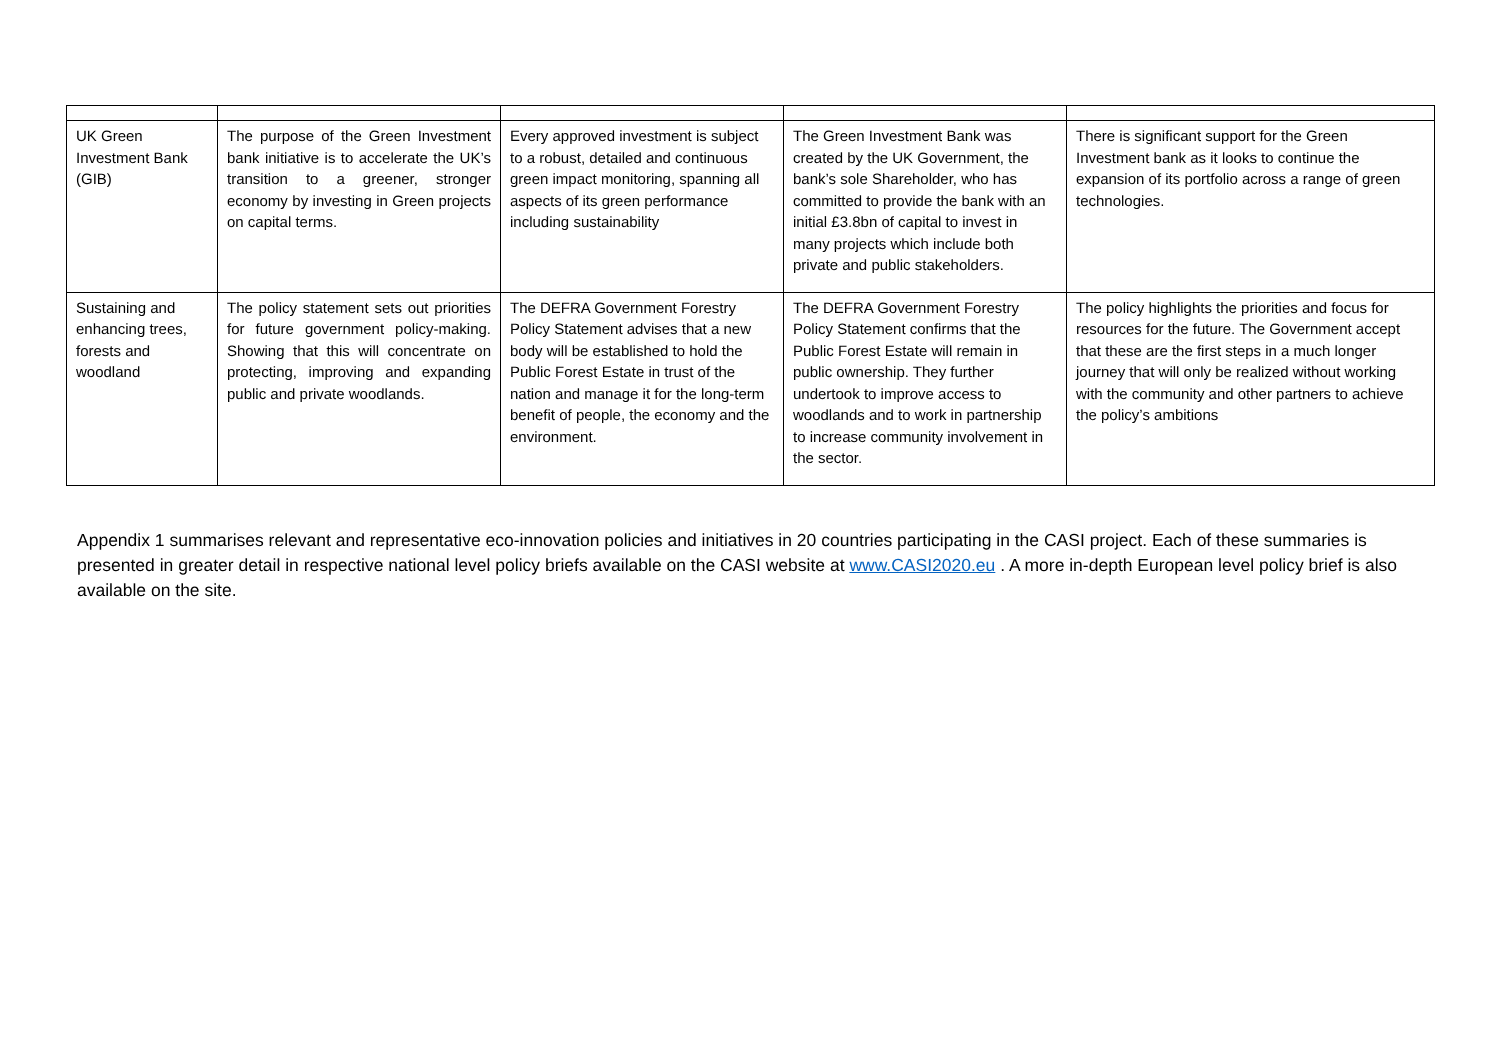| UK Green Investment Bank (GIB) | The purpose of the Green Investment bank initiative is to accelerate the UK’s transition to a greener, stronger economy by investing in Green projects on capital terms. | Every approved investment is subject to a robust, detailed and continuous green impact monitoring, spanning all aspects of its green performance including sustainability | The Green Investment Bank was created by the UK Government, the bank’s sole Shareholder, who has committed to provide the bank with an initial £3.8bn of capital to invest in many projects which include both private and public stakeholders. | There is significant support for the Green Investment bank as it looks to continue the expansion of its portfolio across a range of green technologies. |
| Sustaining and enhancing trees, forests and woodland | The policy statement sets out priorities for future government policy-making. Showing that this will concentrate on protecting, improving and expanding public and private woodlands. | The DEFRA Government Forestry Policy Statement advises that a new body will be established to hold the Public Forest Estate in trust of the nation and manage it for the long-term benefit of people, the economy and the environment. | The DEFRA Government Forestry Policy Statement confirms that the Public Forest Estate will remain in public ownership. They further undertook to improve access to woodlands and to work in partnership to increase community involvement in the sector. | The policy highlights the priorities and focus for resources for the future. The Government accept that these are the first steps in a much longer journey that will only be realized without working with the community and other partners to achieve the policy’s ambitions |
Appendix 1 summarises relevant and representative eco-innovation policies and initiatives in 20 countries participating in the CASI project. Each of these summaries is presented in greater detail in respective national level policy briefs available on the CASI website at www.CASI2020.eu . A more in-depth European level policy brief is also available on the site.